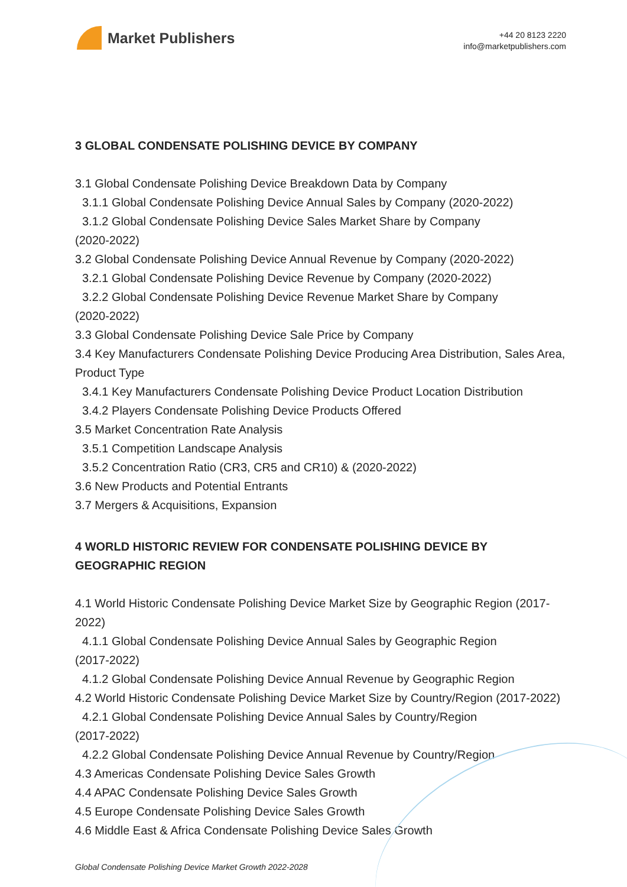Market Publishers
+44 20 8123 2220
info@marketpublishers.com
3 GLOBAL CONDENSATE POLISHING DEVICE BY COMPANY
3.1 Global Condensate Polishing Device Breakdown Data by Company
3.1.1 Global Condensate Polishing Device Annual Sales by Company (2020-2022)
3.1.2 Global Condensate Polishing Device Sales Market Share by Company
(2020-2022)
3.2 Global Condensate Polishing Device Annual Revenue by Company (2020-2022)
3.2.1 Global Condensate Polishing Device Revenue by Company (2020-2022)
3.2.2 Global Condensate Polishing Device Revenue Market Share by Company
(2020-2022)
3.3 Global Condensate Polishing Device Sale Price by Company
3.4 Key Manufacturers Condensate Polishing Device Producing Area Distribution, Sales Area, Product Type
3.4.1 Key Manufacturers Condensate Polishing Device Product Location Distribution
3.4.2 Players Condensate Polishing Device Products Offered
3.5 Market Concentration Rate Analysis
3.5.1 Competition Landscape Analysis
3.5.2 Concentration Ratio (CR3, CR5 and CR10) & (2020-2022)
3.6 New Products and Potential Entrants
3.7 Mergers & Acquisitions, Expansion
4 WORLD HISTORIC REVIEW FOR CONDENSATE POLISHING DEVICE BY GEOGRAPHIC REGION
4.1 World Historic Condensate Polishing Device Market Size by Geographic Region (2017-2022)
4.1.1 Global Condensate Polishing Device Annual Sales by Geographic Region
(2017-2022)
4.1.2 Global Condensate Polishing Device Annual Revenue by Geographic Region
4.2 World Historic Condensate Polishing Device Market Size by Country/Region (2017-2022)
4.2.1 Global Condensate Polishing Device Annual Sales by Country/Region
(2017-2022)
4.2.2 Global Condensate Polishing Device Annual Revenue by Country/Region
4.3 Americas Condensate Polishing Device Sales Growth
4.4 APAC Condensate Polishing Device Sales Growth
4.5 Europe Condensate Polishing Device Sales Growth
4.6 Middle East & Africa Condensate Polishing Device Sales Growth
Global Condensate Polishing Device Market Growth 2022-2028